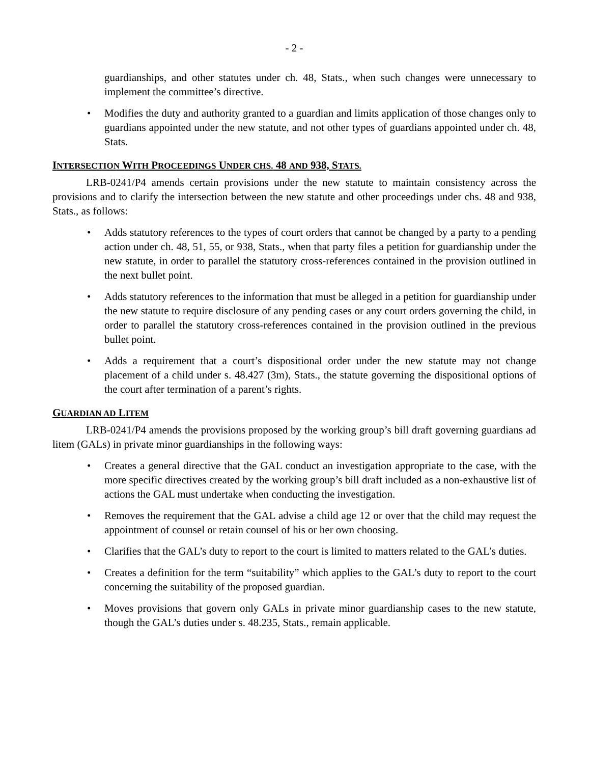- 2 -
guardianships, and other statutes under ch. 48, Stats., when such changes were unnecessary to implement the committee’s directive.
• Modifies the duty and authority granted to a guardian and limits application of those changes only to guardians appointed under the new statute, and not other types of guardians appointed under ch. 48, Stats.
INTERSECTION WITH PROCEEDINGS UNDER CHS. 48 AND 938, STATS.
LRB-0241/P4 amends certain provisions under the new statute to maintain consistency across the provisions and to clarify the intersection between the new statute and other proceedings under chs. 48 and 938, Stats., as follows:
• Adds statutory references to the types of court orders that cannot be changed by a party to a pending action under ch. 48, 51, 55, or 938, Stats., when that party files a petition for guardianship under the new statute, in order to parallel the statutory cross-references contained in the provision outlined in the next bullet point.
• Adds statutory references to the information that must be alleged in a petition for guardianship under the new statute to require disclosure of any pending cases or any court orders governing the child, in order to parallel the statutory cross-references contained in the provision outlined in the previous bullet point.
• Adds a requirement that a court’s dispositional order under the new statute may not change placement of a child under s. 48.427 (3m), Stats., the statute governing the dispositional options of the court after termination of a parent’s rights.
GUARDIAN AD LITEM
LRB-0241/P4 amends the provisions proposed by the working group’s bill draft governing guardians ad litem (GALs) in private minor guardianships in the following ways:
• Creates a general directive that the GAL conduct an investigation appropriate to the case, with the more specific directives created by the working group’s bill draft included as a non-exhaustive list of actions the GAL must undertake when conducting the investigation.
• Removes the requirement that the GAL advise a child age 12 or over that the child may request the appointment of counsel or retain counsel of his or her own choosing.
• Clarifies that the GAL’s duty to report to the court is limited to matters related to the GAL’s duties.
• Creates a definition for the term “suitability” which applies to the GAL’s duty to report to the court concerning the suitability of the proposed guardian.
• Moves provisions that govern only GALs in private minor guardianship cases to the new statute, though the GAL’s duties under s. 48.235, Stats., remain applicable.